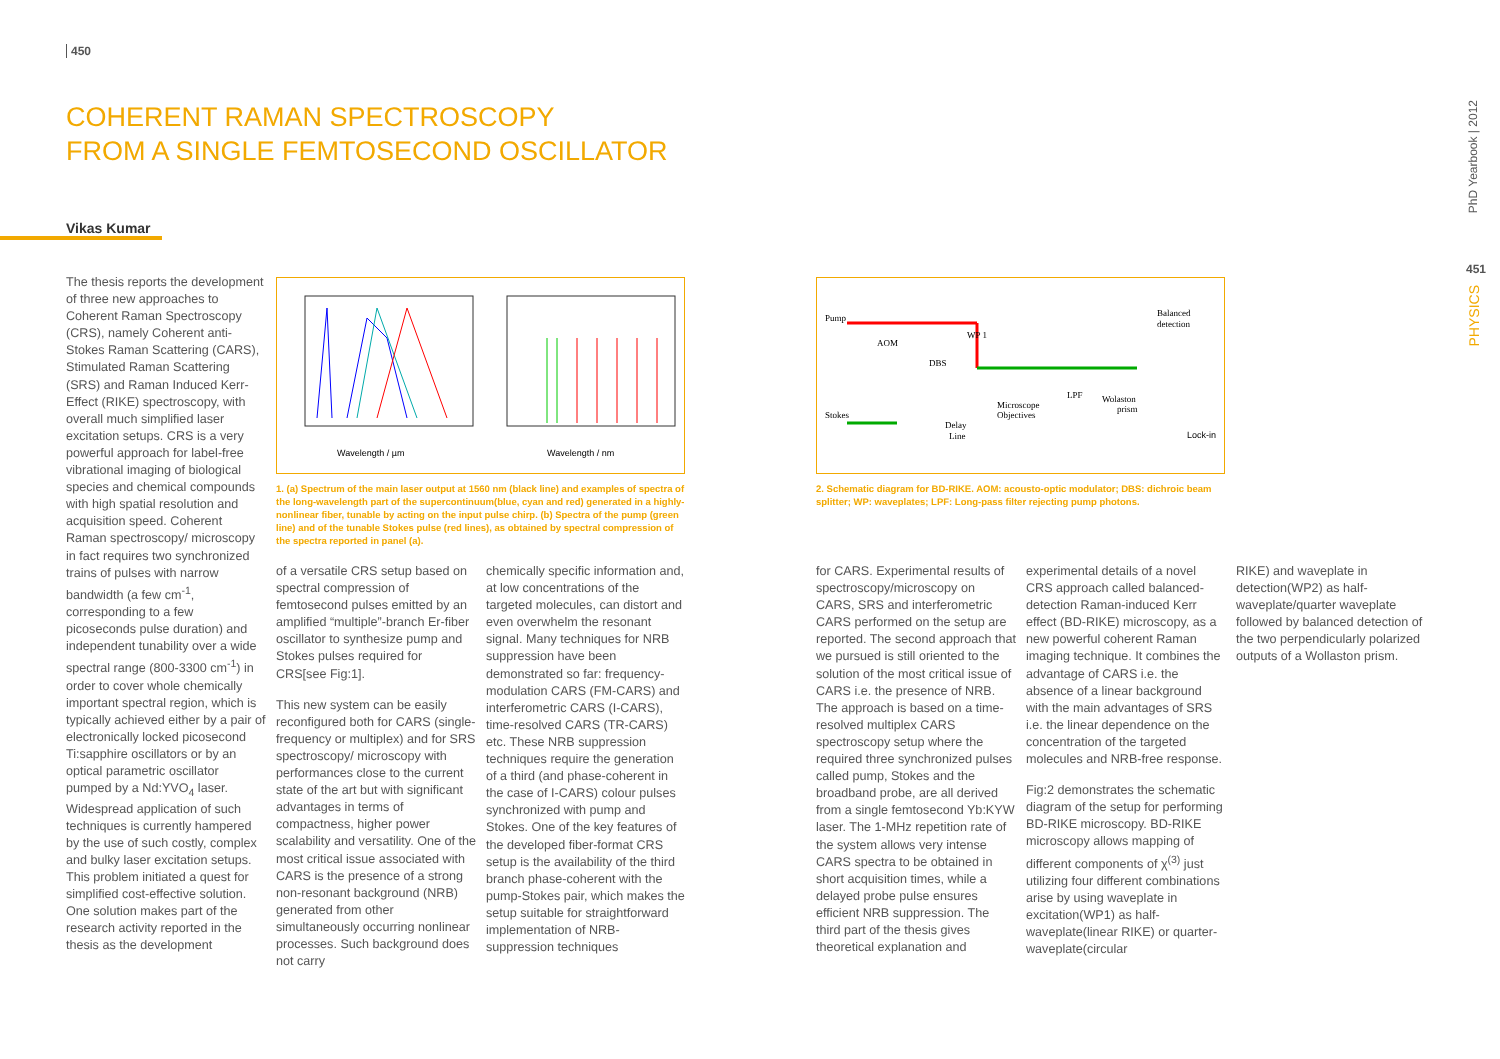450
COHERENT RAMAN SPECTROSCOPY
FROM A SINGLE FEMTOSECOND OSCILLATOR
Vikas Kumar
The thesis reports the development of three new approaches to Coherent Raman Spectroscopy (CRS), namely Coherent anti-Stokes Raman Scattering (CARS), Stimulated Raman Scattering (SRS) and Raman Induced Kerr-Effect (RIKE) spectroscopy, with overall much simplified laser excitation setups. CRS is a very powerful approach for label-free vibrational imaging of biological species and chemical compounds with high spatial resolution and acquisition speed. Coherent Raman spectroscopy/ microscopy in fact requires two synchronized trains of pulses with narrow bandwidth (a few cm<sup>-1</sup>, corresponding to a few picoseconds pulse duration) and independent tunability over a wide spectral range (800-3300 cm<sup>-1</sup>) in order to cover whole chemically important spectral region, which is typically achieved either by a pair of electronically locked picosecond Ti:sapphire oscillators or by an optical parametric oscillator pumped by a Nd:YVO<sub>4</sub> laser. Widespread application of such techniques is currently hampered by the use of such costly, complex and bulky laser excitation setups. This problem initiated a quest for simplified cost-effective solution. One solution makes part of the research activity reported in the thesis as the development
Wavelength / µm
Wavelength / nm
1. (a) Spectrum of the main laser output at 1560 nm (black line) and examples of spectra of the long-wavelength part of the supercontinuum(blue, cyan and red) generated in a highly-nonlinear fiber, tunable by acting on the input pulse chirp. (b) Spectra of the pump (green line) and of the tunable Stokes pulse (red lines), as obtained by spectral compression of the spectra reported in panel (a).
of a versatile CRS setup based on spectral compression of femtosecond pulses emitted by an amplified “multiple”-branch Er-fiber oscillator to synthesize pump and Stokes pulses required for CRS[see Fig:1].
This new system can be easily reconfigured both for CARS (single-frequency or multiplex) and for SRS spectroscopy/ microscopy with performances close to the current state of the art but with significant advantages in terms of compactness, higher power scalability and versatility. One of the most critical issue associated with CARS is the presence of a strong non-resonant background (NRB) generated from other simultaneously occurring nonlinear processes. Such background does not carry
chemically specific information and, at low concentrations of the targeted molecules, can distort and even overwhelm the resonant signal. Many techniques for NRB suppression have been demonstrated so far: frequency-modulation CARS (FM-CARS) and interferometric CARS (I-CARS), time-resolved CARS (TR-CARS) etc. These NRB suppression techniques require the generation of a third (and phase-coherent in the case of I-CARS) colour pulses synchronized with pump and Stokes. One of the key features of the developed fiber-format CRS setup is the availability of the third branch phase-coherent with the pump-Stokes pair, which makes the setup suitable for straightforward implementation of NRB-suppression techniques
Pump
AOM
Stokes
DBS
WP 1
Microscope
Objectives
LPF
Wolaston
prism
Balanced
detection
Delay
Line
Lock-in
2. Schematic diagram for BD-RIKE. AOM: acousto-optic modulator; DBS: dichroic beam splitter; WP: waveplates; LPF: Long-pass filter rejecting pump photons.
for CARS. Experimental results of spectroscopy/microscopy on CARS, SRS and interferometric CARS performed on the setup are reported. The second approach that we pursued is still oriented to the solution of the most critical issue of CARS i.e. the presence of NRB. The approach is based on a time-resolved multiplex CARS spectroscopy setup where the required three synchronized pulses called pump, Stokes and the broadband probe, are all derived from a single femtosecond Yb:KYW laser. The 1-MHz repetition rate of the system allows very intense CARS spectra to be obtained in short acquisition times, while a delayed probe pulse ensures efficient NRB suppression. The third part of the thesis gives theoretical explanation and
experimental details of a novel CRS approach called balanced-detection Raman-induced Kerr effect (BD-RIKE) microscopy, as a new powerful coherent Raman imaging technique. It combines the advantage of CARS i.e. the absence of a linear background with the main advantages of SRS i.e. the linear dependence on the concentration of the targeted molecules and NRB-free response.
Fig:2 demonstrates the schematic diagram of the setup for performing BD-RIKE microscopy. BD-RIKE microscopy allows mapping of different components of χ<sup>(3)</sup> just utilizing four different combinations arise by using waveplate in excitation(WP1) as half-waveplate(linear RIKE) or quarter-waveplate(circular
RIKE) and waveplate in detection(WP2) as half-waveplate/quarter waveplate followed by balanced detection of the two perpendicularly polarized outputs of a Wollaston prism.
PhD Yearbook | 2012
451
PHYSICS